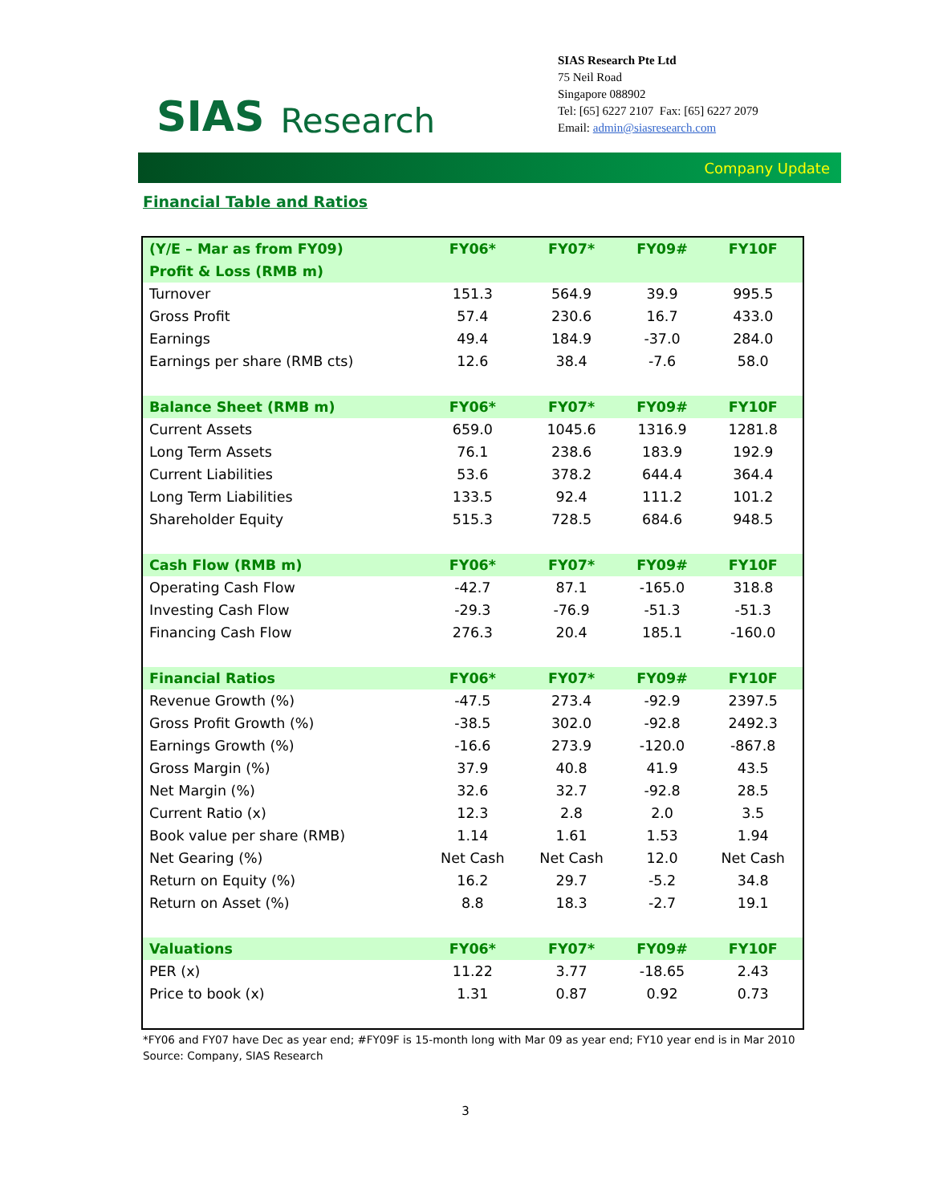SIAS Research
SIAS Research Pte Ltd
75 Neil Road
Singapore 088902
Tel: [65] 6227 2107 Fax: [65] 6227 2079
Email: admin@siasresearch.com
Company Update
Financial Table and Ratios
| (Y/E – Mar as from FY09) | FY06* | FY07* | FY09# | FY10F |
| --- | --- | --- | --- | --- |
| Profit & Loss (RMB m) | | | | |
| Turnover | 151.3 | 564.9 | 39.9 | 995.5 |
| Gross Profit | 57.4 | 230.6 | 16.7 | 433.0 |
| Earnings | 49.4 | 184.9 | -37.0 | 284.0 |
| Earnings per share (RMB cts) | 12.6 | 38.4 | -7.6 | 58.0 |
| Balance Sheet (RMB m) | FY06* | FY07* | FY09# | FY10F |
| Current Assets | 659.0 | 1045.6 | 1316.9 | 1281.8 |
| Long Term Assets | 76.1 | 238.6 | 183.9 | 192.9 |
| Current Liabilities | 53.6 | 378.2 | 644.4 | 364.4 |
| Long Term Liabilities | 133.5 | 92.4 | 111.2 | 101.2 |
| Shareholder Equity | 515.3 | 728.5 | 684.6 | 948.5 |
| Cash Flow (RMB m) | FY06* | FY07* | FY09# | FY10F |
| Operating Cash Flow | -42.7 | 87.1 | -165.0 | 318.8 |
| Investing Cash Flow | -29.3 | -76.9 | -51.3 | -51.3 |
| Financing Cash Flow | 276.3 | 20.4 | 185.1 | -160.0 |
| Financial Ratios | FY06* | FY07* | FY09# | FY10F |
| Revenue Growth (%) | -47.5 | 273.4 | -92.9 | 2397.5 |
| Gross Profit Growth (%) | -38.5 | 302.0 | -92.8 | 2492.3 |
| Earnings Growth (%) | -16.6 | 273.9 | -120.0 | -867.8 |
| Gross Margin (%) | 37.9 | 40.8 | 41.9 | 43.5 |
| Net Margin (%) | 32.6 | 32.7 | -92.8 | 28.5 |
| Current Ratio (x) | 12.3 | 2.8 | 2.0 | 3.5 |
| Book value per share (RMB) | 1.14 | 1.61 | 1.53 | 1.94 |
| Net Gearing (%) | Net Cash | Net Cash | 12.0 | Net Cash |
| Return on Equity (%) | 16.2 | 29.7 | -5.2 | 34.8 |
| Return on Asset (%) | 8.8 | 18.3 | -2.7 | 19.1 |
| Valuations | FY06* | FY07* | FY09# | FY10F |
| PER (x) | 11.22 | 3.77 | -18.65 | 2.43 |
| Price to book (x) | 1.31 | 0.87 | 0.92 | 0.73 |
*FY06 and FY07 have Dec as year end; #FY09F is 15-month long with Mar 09 as year end; FY10 year end is in Mar 2010
Source: Company, SIAS Research
3